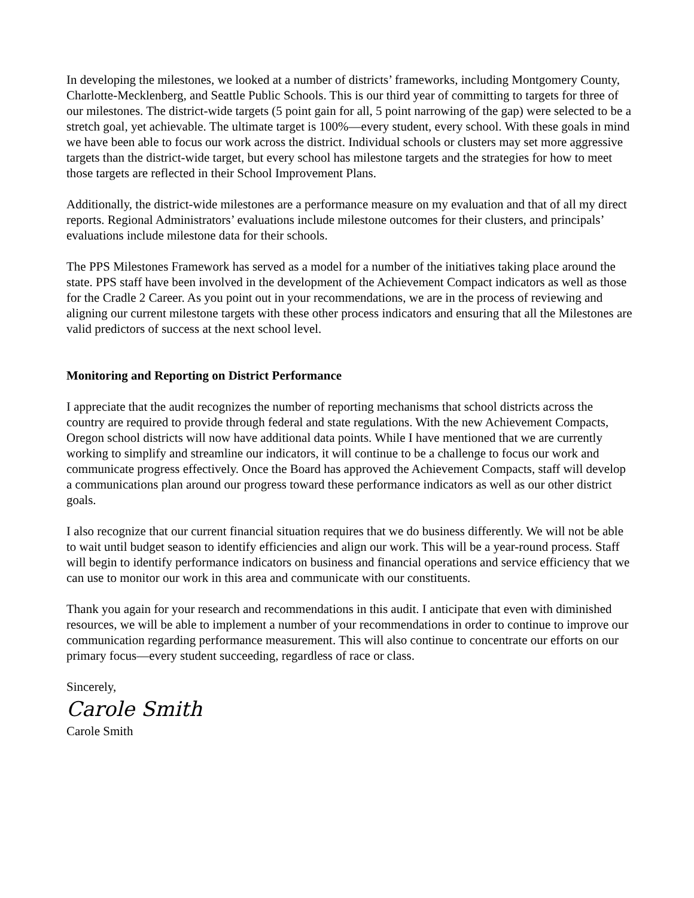In developing the milestones, we looked at a number of districts’ frameworks, including Montgomery County, Charlotte-Mecklenberg, and Seattle Public Schools. This is our third year of committing to targets for three of our milestones. The district-wide targets (5 point gain for all, 5 point narrowing of the gap) were selected to be a stretch goal, yet achievable. The ultimate target is 100%—every student, every school. With these goals in mind we have been able to focus our work across the district. Individual schools or clusters may set more aggressive targets than the district-wide target, but every school has milestone targets and the strategies for how to meet those targets are reflected in their School Improvement Plans.
Additionally, the district-wide milestones are a performance measure on my evaluation and that of all my direct reports. Regional Administrators’ evaluations include milestone outcomes for their clusters, and principals’ evaluations include milestone data for their schools.
The PPS Milestones Framework has served as a model for a number of the initiatives taking place around the state. PPS staff have been involved in the development of the Achievement Compact indicators as well as those for the Cradle 2 Career. As you point out in your recommendations, we are in the process of reviewing and aligning our current milestone targets with these other process indicators and ensuring that all the Milestones are valid predictors of success at the next school level.
Monitoring and Reporting on District Performance
I appreciate that the audit recognizes the number of reporting mechanisms that school districts across the country are required to provide through federal and state regulations. With the new Achievement Compacts, Oregon school districts will now have additional data points. While I have mentioned that we are currently working to simplify and streamline our indicators, it will continue to be a challenge to focus our work and communicate progress effectively. Once the Board has approved the Achievement Compacts, staff will develop a communications plan around our progress toward these performance indicators as well as our other district goals.
I also recognize that our current financial situation requires that we do business differently. We will not be able to wait until budget season to identify efficiencies and align our work. This will be a year-round process. Staff will begin to identify performance indicators on business and financial operations and service efficiency that we can use to monitor our work in this area and communicate with our constituents.
Thank you again for your research and recommendations in this audit. I anticipate that even with diminished resources, we will be able to implement a number of your recommendations in order to continue to improve our communication regarding performance measurement. This will also continue to concentrate our efforts on our primary focus—every student succeeding, regardless of race or class.
Sincerely,
Carole Smith
Carole Smith